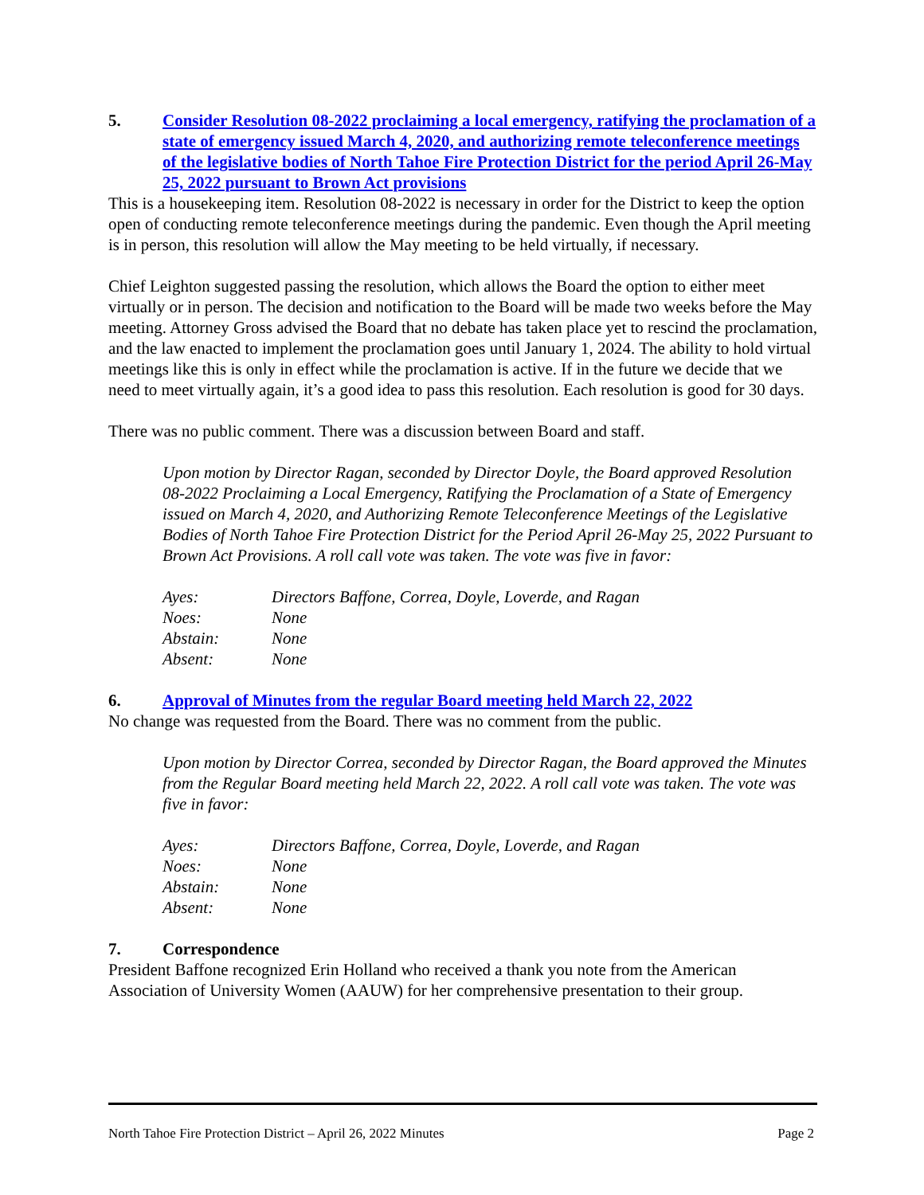5. Consider Resolution 08-2022 proclaiming a local emergency, ratifying the proclamation of a state of emergency issued March 4, 2020, and authorizing remote teleconference meetings of the legislative bodies of North Tahoe Fire Protection District for the period April 26-May 25, 2022 pursuant to Brown Act provisions
This is a housekeeping item. Resolution 08-2022 is necessary in order for the District to keep the option open of conducting remote teleconference meetings during the pandemic. Even though the April meeting is in person, this resolution will allow the May meeting to be held virtually, if necessary.
Chief Leighton suggested passing the resolution, which allows the Board the option to either meet virtually or in person. The decision and notification to the Board will be made two weeks before the May meeting. Attorney Gross advised the Board that no debate has taken place yet to rescind the proclamation, and the law enacted to implement the proclamation goes until January 1, 2024. The ability to hold virtual meetings like this is only in effect while the proclamation is active. If in the future we decide that we need to meet virtually again, it’s a good idea to pass this resolution. Each resolution is good for 30 days.
There was no public comment. There was a discussion between Board and staff.
Upon motion by Director Ragan, seconded by Director Doyle, the Board approved Resolution 08-2022 Proclaiming a Local Emergency, Ratifying the Proclamation of a State of Emergency issued on March 4, 2020, and Authorizing Remote Teleconference Meetings of the Legislative Bodies of North Tahoe Fire Protection District for the Period April 26-May 25, 2022 Pursuant to Brown Act Provisions. A roll call vote was taken. The vote was five in favor:
| Ayes: | Directors Baffone, Correa, Doyle, Loverde, and Ragan |
| Noes: | None |
| Abstain: | None |
| Absent: | None |
6. Approval of Minutes from the regular Board meeting held March 22, 2022
No change was requested from the Board. There was no comment from the public.
Upon motion by Director Correa, seconded by Director Ragan, the Board approved the Minutes from the Regular Board meeting held March 22, 2022. A roll call vote was taken. The vote was five in favor:
| Ayes: | Directors Baffone, Correa, Doyle, Loverde, and Ragan |
| Noes: | None |
| Abstain: | None |
| Absent: | None |
7. Correspondence
President Baffone recognized Erin Holland who received a thank you note from the American Association of University Women (AAUW) for her comprehensive presentation to their group.
North Tahoe Fire Protection District – April 26, 2022 Minutes Page 2